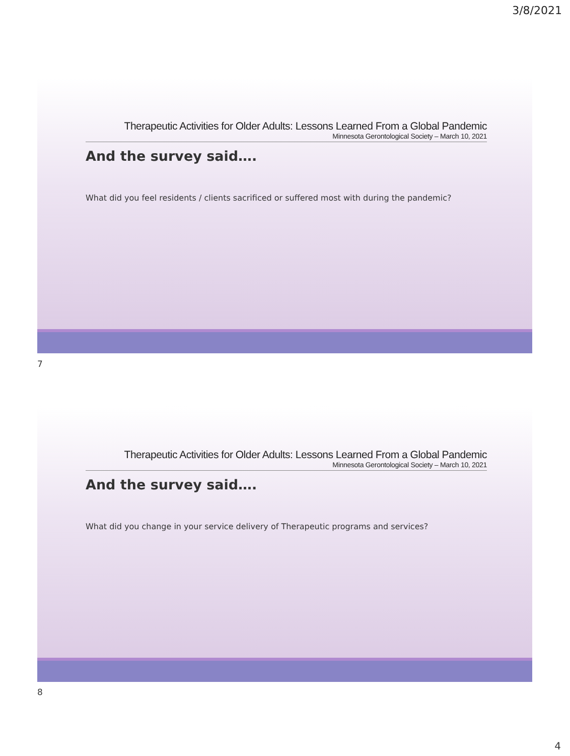3/8/2021
Therapeutic Activities for Older Adults: Lessons Learned From a Global Pandemic
Minnesota Gerontological Society – March 10, 2021
And the survey said….
What did you feel residents / clients sacrificed or suffered most with during the pandemic?
7
Therapeutic Activities for Older Adults: Lessons Learned From a Global Pandemic
Minnesota Gerontological Society – March 10, 2021
And the survey said….
What did you change in your service delivery of Therapeutic programs and services?
8
4